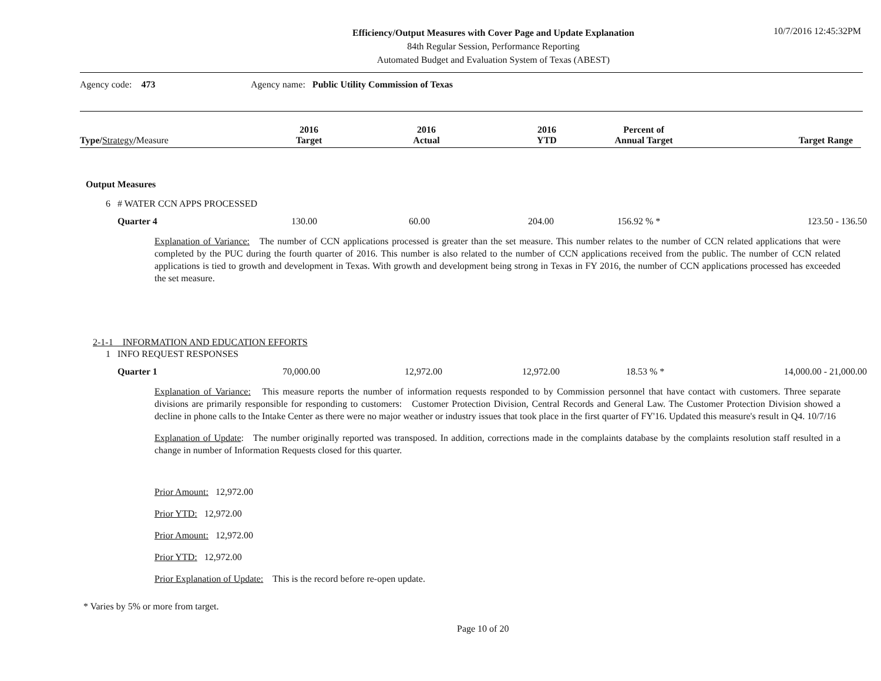Efficiency/Output Measures with Cover Page and Update Explanation
84th Regular Session, Performance Reporting
Automated Budget and Evaluation System of Texas (ABEST)
10/7/2016 12:45:32PM
Agency code: 473
Agency name: Public Utility Commission of Texas
| Type / Strategy / Measure | 2016 Target | 2016 Actual | 2016 YTD | Percent of Annual Target | Target Range |
| --- | --- | --- | --- | --- | --- |
Output Measures
6 # WATER CCN APPS PROCESSED
Quarter 4 130.00 60.00 204.00 156.92 % * 123.50 - 136.50
Explanation of Variance: The number of CCN applications processed is greater than the set measure. This number relates to the number of CCN related applications that were completed by the PUC during the fourth quarter of 2016. This number is also related to the number of CCN applications received from the public. The number of CCN related applications is tied to growth and development in Texas. With growth and development being strong in Texas in FY 2016, the number of CCN applications processed has exceeded the set measure.
2-1-1 INFORMATION AND EDUCATION EFFORTS
1 INFO REQUEST RESPONSES
Quarter 1 70,000.00 12,972.00 12,972.00 18.53 % * 14,000.00 - 21,000.00
Explanation of Variance: This measure reports the number of information requests responded to by Commission personnel that have contact with customers. Three separate divisions are primarily responsible for responding to customers: Customer Protection Division, Central Records and General Law. The Customer Protection Division showed a decline in phone calls to the Intake Center as there were no major weather or industry issues that took place in the first quarter of FY'16. Updated this measure's result in Q4. 10/7/16
Explanation of Update: The number originally reported was transposed. In addition, corrections made in the complaints database by the complaints resolution staff resulted in a change in number of Information Requests closed for this quarter.
Prior Amount: 12,972.00
Prior YTD: 12,972.00
Prior Amount: 12,972.00
Prior YTD: 12,972.00
Prior Explanation of Update: This is the record before re-open update.
* Varies by 5% or more from target.
Page 10 of 20